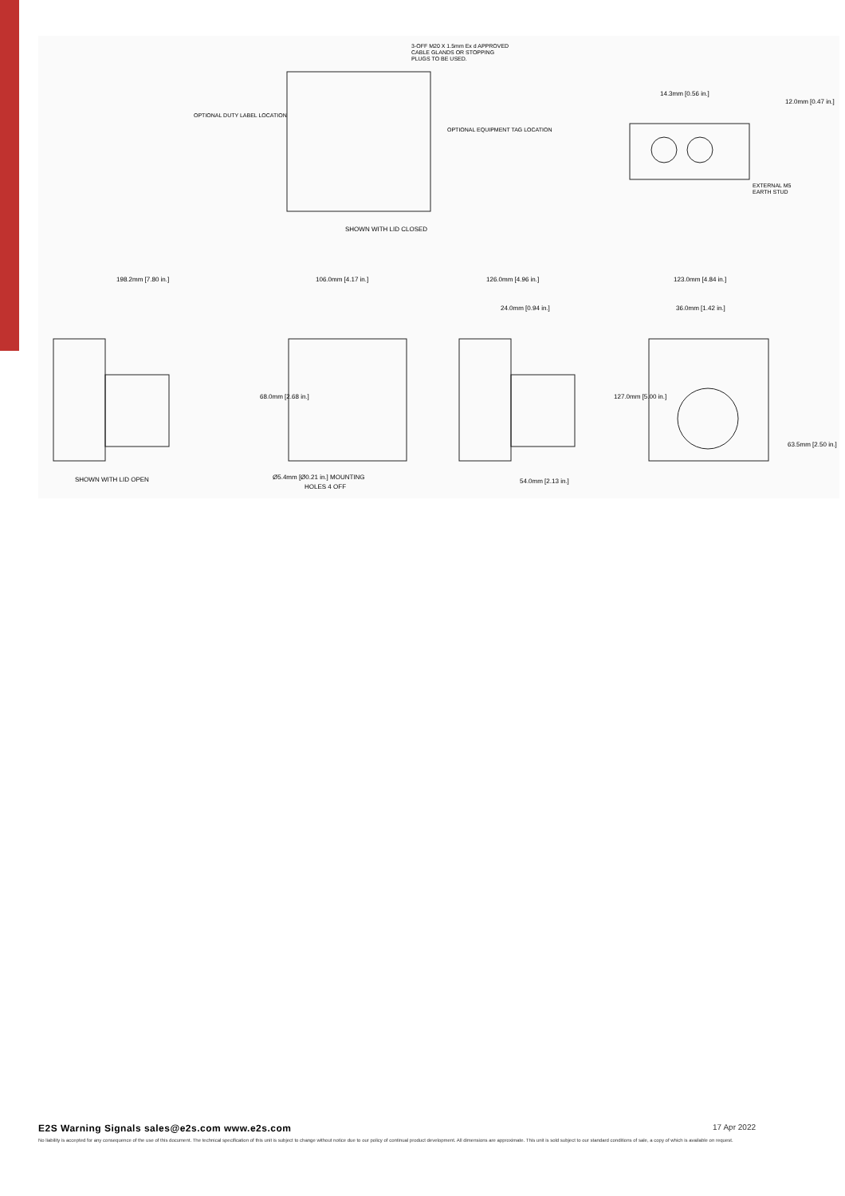3-OFF M20 X 1.5mm Ex d APPROVED
CABLE GLANDS OR STOPPING
PLUGS TO BE USED.
OPTIONAL DUTY LABEL LOCATION
OPTIONAL EQUIPMENT TAG LOCATION
EXTERNAL M5
EARTH STUD
SHOWN WITH LID CLOSED
14.3mm [0.56 in.]
12.0mm [0.47 in.]
198.2mm [7.80 in.]
106.0mm [4.17 in.]
126.0mm [4.96 in.]
123.0mm [4.84 in.]
24.0mm [0.94 in.]
36.0mm [1.42 in.]
68.0mm [2.68 in.]
127.0mm [5.00 in.]
63.5mm [2.50 in.]
SHOWN WITH LID OPEN
Ø5.4mm [Ø0.21 in.] MOUNTING
HOLES 4 OFF
54.0mm [2.13 in.]
E2S Warning Signals sales@e2s.com www.e2s.com
17 Apr 2022
No liability is accepted for any consequence of the use of this document. The technical specification of this unit is subject to change without notice due to our policy of continual product development. All dimensions are approximate. This unit is sold subject to our standard conditions of sale, a copy of which is available on request.